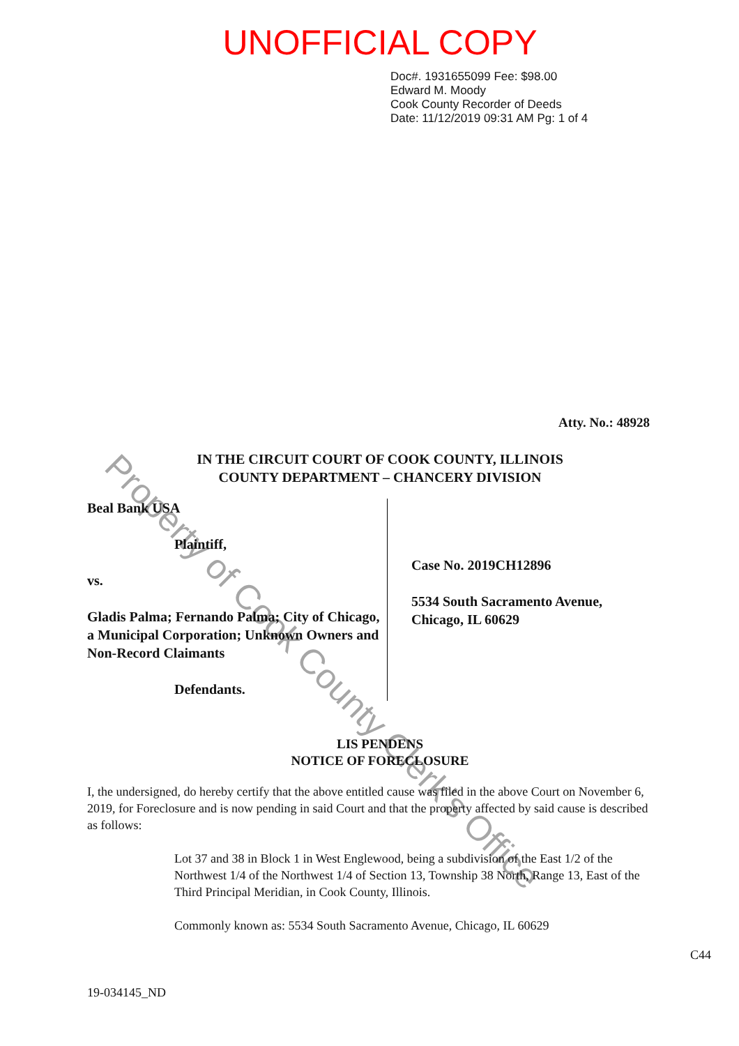UNOFFICIAL COPY
Doc#. 1931655099 Fee: $98.00
Edward M. Moody
Cook County Recorder of Deeds
Date: 11/12/2019 09:31 AM Pg: 1 of 4
Atty. No.: 48928
IN THE CIRCUIT COURT OF COOK COUNTY, ILLINOIS
COUNTY DEPARTMENT – CHANCERY DIVISION
Beal Bank USA
Plaintiff,
vs.
Gladis Palma; Fernando Palma; City of Chicago, a Municipal Corporation; Unknown Owners and Non-Record Claimants
Defendants.
Case No. 2019CH12896
5534 South Sacramento Avenue,
Chicago, IL 60629
LIS PENDENS
NOTICE OF FORECLOSURE
I, the undersigned, do hereby certify that the above entitled cause was filed in the above Court on November 6, 2019, for Foreclosure and is now pending in said Court and that the property affected by said cause is described as follows:
Lot 37 and 38 in Block 1 in West Englewood, being a subdivision of the East 1/2 of the Northwest 1/4 of the Northwest 1/4 of Section 13, Township 38 North, Range 13, East of the Third Principal Meridian, in Cook County, Illinois.
Commonly known as: 5534 South Sacramento Avenue, Chicago, IL 60629
C44
19-034145_ND
Property of Cook County Clerk's Office